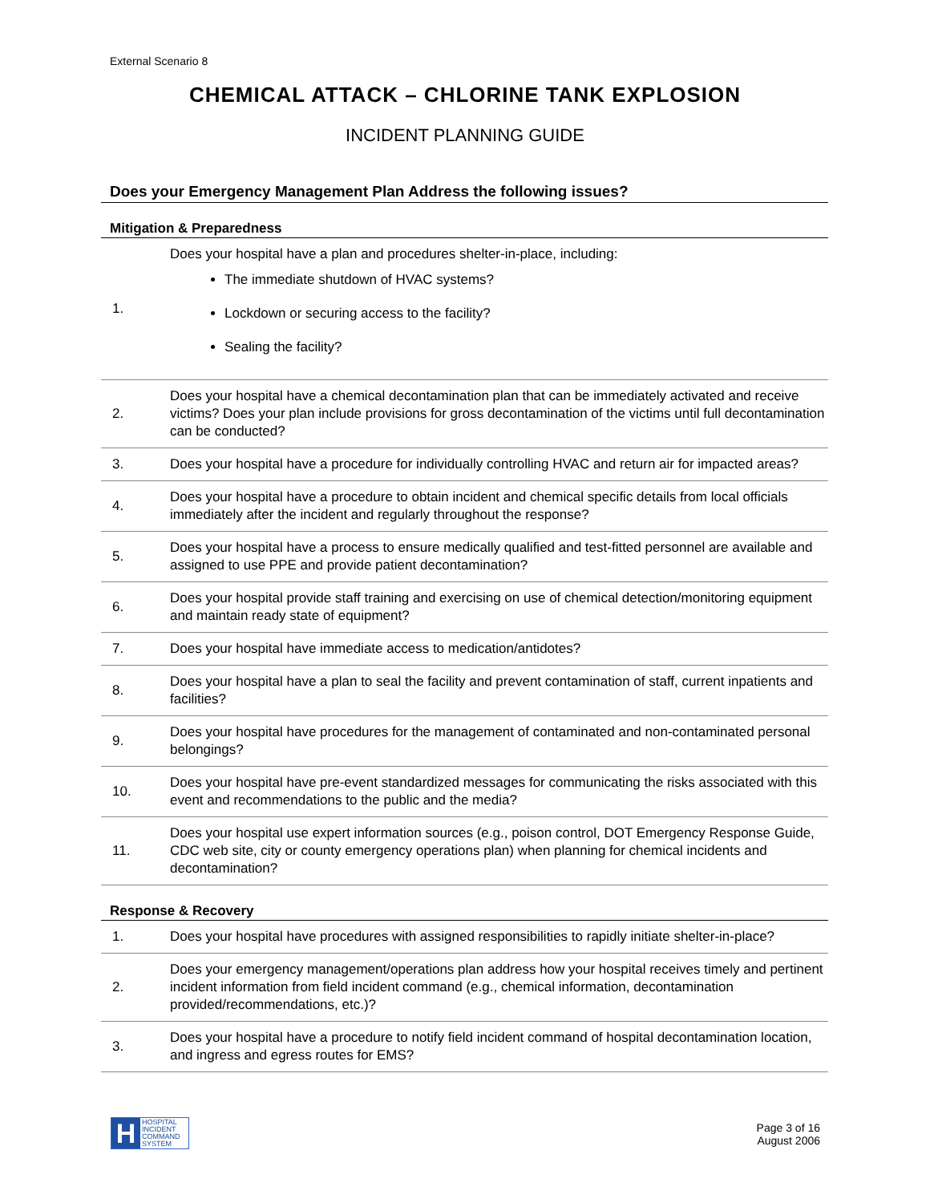External Scenario 8
CHEMICAL ATTACK – CHLORINE TANK EXPLOSION
INCIDENT PLANNING GUIDE
Does your Emergency Management Plan Address the following issues?
Mitigation & Preparedness
| 1. | Does your hospital have a plan and procedures shelter-in-place, including: The immediate shutdown of HVAC systems? Lockdown or securing access to the facility? Sealing the facility? |
| 2. | Does your hospital have a chemical decontamination plan that can be immediately activated and receive victims? Does your plan include provisions for gross decontamination of the victims until full decontamination can be conducted? |
| 3. | Does your hospital have a procedure for individually controlling HVAC and return air for impacted areas? |
| 4. | Does your hospital have a procedure to obtain incident and chemical specific details from local officials immediately after the incident and regularly throughout the response? |
| 5. | Does your hospital have a process to ensure medically qualified and test-fitted personnel are available and assigned to use PPE and provide patient decontamination? |
| 6. | Does your hospital provide staff training and exercising on use of chemical detection/monitoring equipment and maintain ready state of equipment? |
| 7. | Does your hospital have immediate access to medication/antidotes? |
| 8. | Does your hospital have a plan to seal the facility and prevent contamination of staff, current inpatients and facilities? |
| 9. | Does your hospital have procedures for the management of contaminated and non-contaminated personal belongings? |
| 10. | Does your hospital have pre-event standardized messages for communicating the risks associated with this event and recommendations to the public and the media? |
| 11. | Does your hospital use expert information sources (e.g., poison control, DOT Emergency Response Guide, CDC web site, city or county emergency operations plan) when planning for chemical incidents and decontamination? |
Response & Recovery
| 1. | Does your hospital have procedures with assigned responsibilities to rapidly initiate shelter-in-place? |
| 2. | Does your emergency management/operations plan address how your hospital receives timely and pertinent incident information from field incident command (e.g., chemical information, decontamination provided/recommendations, etc.)? |
| 3. | Does your hospital have a procedure to notify field incident command of hospital decontamination location, and ingress and egress routes for EMS? |
H
HOSPITAL
INCIDENT
COMMAND
SYSTEM
Page 3 of 16
August 2006